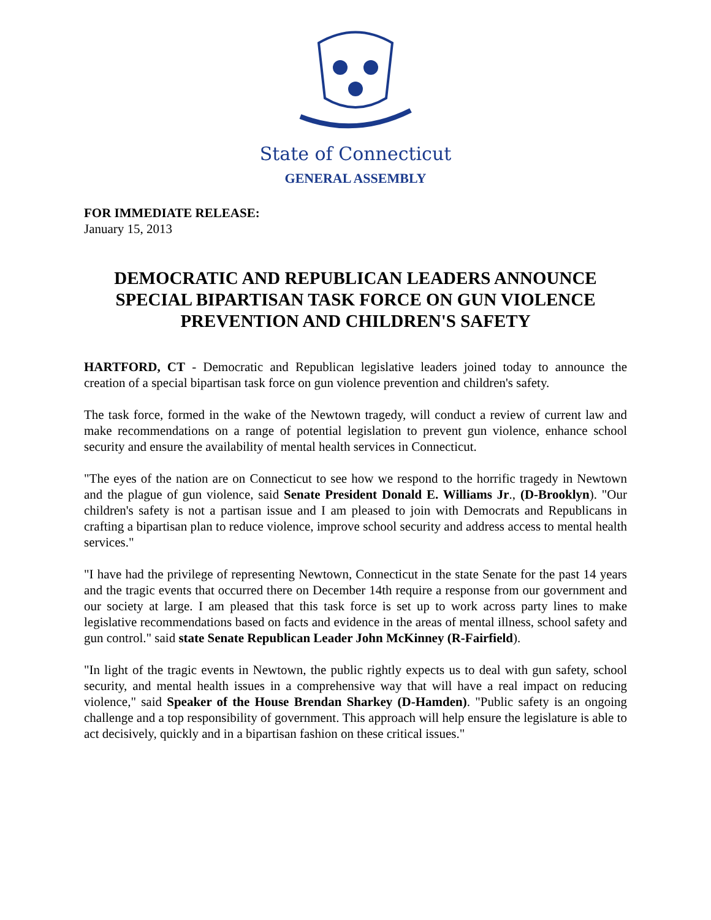State of Connecticut
GENERAL ASSEMBLY
FOR IMMEDIATE RELEASE:
January 15, 2013
DEMOCRATIC AND REPUBLICAN LEADERS ANNOUNCE SPECIAL BIPARTISAN TASK FORCE ON GUN VIOLENCE PREVENTION AND CHILDREN'S SAFETY
HARTFORD, CT - Democratic and Republican legislative leaders joined today to announce the creation of a special bipartisan task force on gun violence prevention and children's safety.
The task force, formed in the wake of the Newtown tragedy, will conduct a review of current law and make recommendations on a range of potential legislation to prevent gun violence, enhance school security and ensure the availability of mental health services in Connecticut.
"The eyes of the nation are on Connecticut to see how we respond to the horrific tragedy in Newtown and the plague of gun violence, said Senate President Donald E. Williams Jr., (D-Brooklyn). "Our children's safety is not a partisan issue and I am pleased to join with Democrats and Republicans in crafting a bipartisan plan to reduce violence, improve school security and address access to mental health services."
"I have had the privilege of representing Newtown, Connecticut in the state Senate for the past 14 years and the tragic events that occurred there on December 14th require a response from our government and our society at large. I am pleased that this task force is set up to work across party lines to make legislative recommendations based on facts and evidence in the areas of mental illness, school safety and gun control." said state Senate Republican Leader John McKinney (R-Fairfield).
"In light of the tragic events in Newtown, the public rightly expects us to deal with gun safety, school security, and mental health issues in a comprehensive way that will have a real impact on reducing violence," said Speaker of the House Brendan Sharkey (D-Hamden). "Public safety is an ongoing challenge and a top responsibility of government. This approach will help ensure the legislature is able to act decisively, quickly and in a bipartisan fashion on these critical issues."